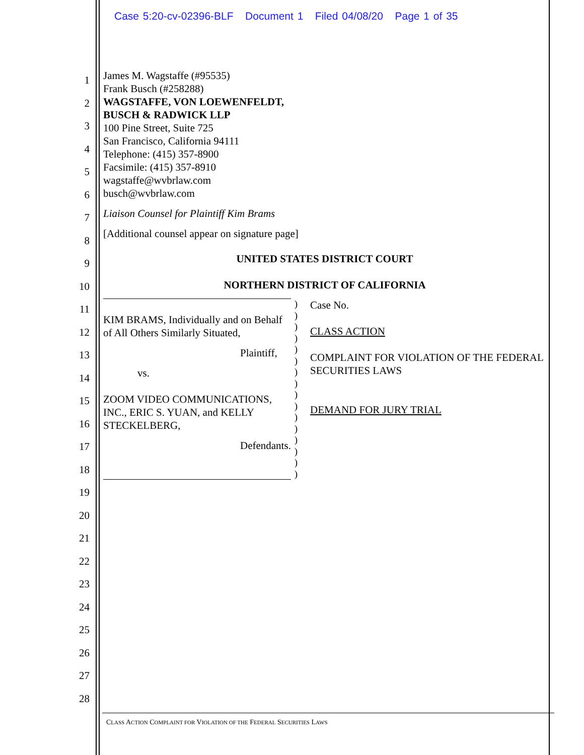Case 5:20-cv-02396-BLF Document 1 Filed 04/08/20 Page 1 of 35
1
2
3
4
5
6
7
8
9
10
11
12
13
14
15
16
17
18
19
20
21
22
23
24
25
26
27
28
James M. Wagstaffe (#95535)
Frank Busch (#258288)
WAGSTAFFE, VON LOEWENFELDT,
BUSCH & RADWICK LLP
100 Pine Street, Suite 725
San Francisco, California 94111
Telephone: (415) 357-8900
Facsimile: (415) 357-8910
wagstaffe@wvbrlaw.com
busch@wvbrlaw.com
Liaison Counsel for Plaintiff Kim Brams
[Additional counsel appear on signature page]
UNITED STATES DISTRICT COURT
NORTHERN DISTRICT OF CALIFORNIA
KIM BRAMS, Individually and on Behalf of All Others Similarly Situated,
Plaintiff,
vs.
ZOOM VIDEO COMMUNICATIONS, INC., ERIC S. YUAN, and KELLY STECKELBERG,
Defendants.
)
)
)
)
)
)
)
)
)
)
)
)
)
)
)
)
Case No.
CLASS ACTION
COMPLAINT FOR VIOLATION OF THE FEDERAL SECURITIES LAWS
DEMAND FOR JURY TRIAL
CLASS ACTION COMPLAINT FOR VIOLATION OF THE FEDERAL SECURITIES LAWS